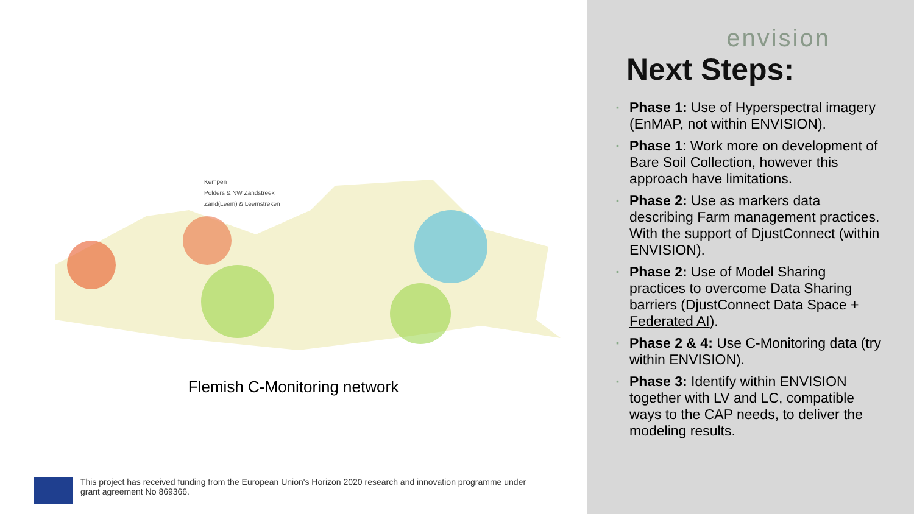Kempen
Polders & NW Zandstreek
Zand(Leem) & Leemstreken
Flemish C-Monitoring network
This project has received funding from the European Union's Horizon 2020 research and innovation programme under grant agreement No 869366.
envision
Next Steps:
▪ Phase 1: Use of Hyperspectral imagery (EnMAP, not within ENVISION).
▪ Phase 1: Work more on development of Bare Soil Collection, however this approach have limitations.
▪ Phase 2: Use as markers data describing Farm management practices. With the support of DjustConnect (within ENVISION).
▪ Phase 2: Use of Model Sharing practices to overcome Data Sharing barriers (DjustConnect Data Space + Federated AI).
▪ Phase 2 & 4: Use C-Monitoring data (try within ENVISION).
▪ Phase 3: Identify within ENVISION together with LV and LC, compatible ways to the CAP needs, to deliver the modeling results.